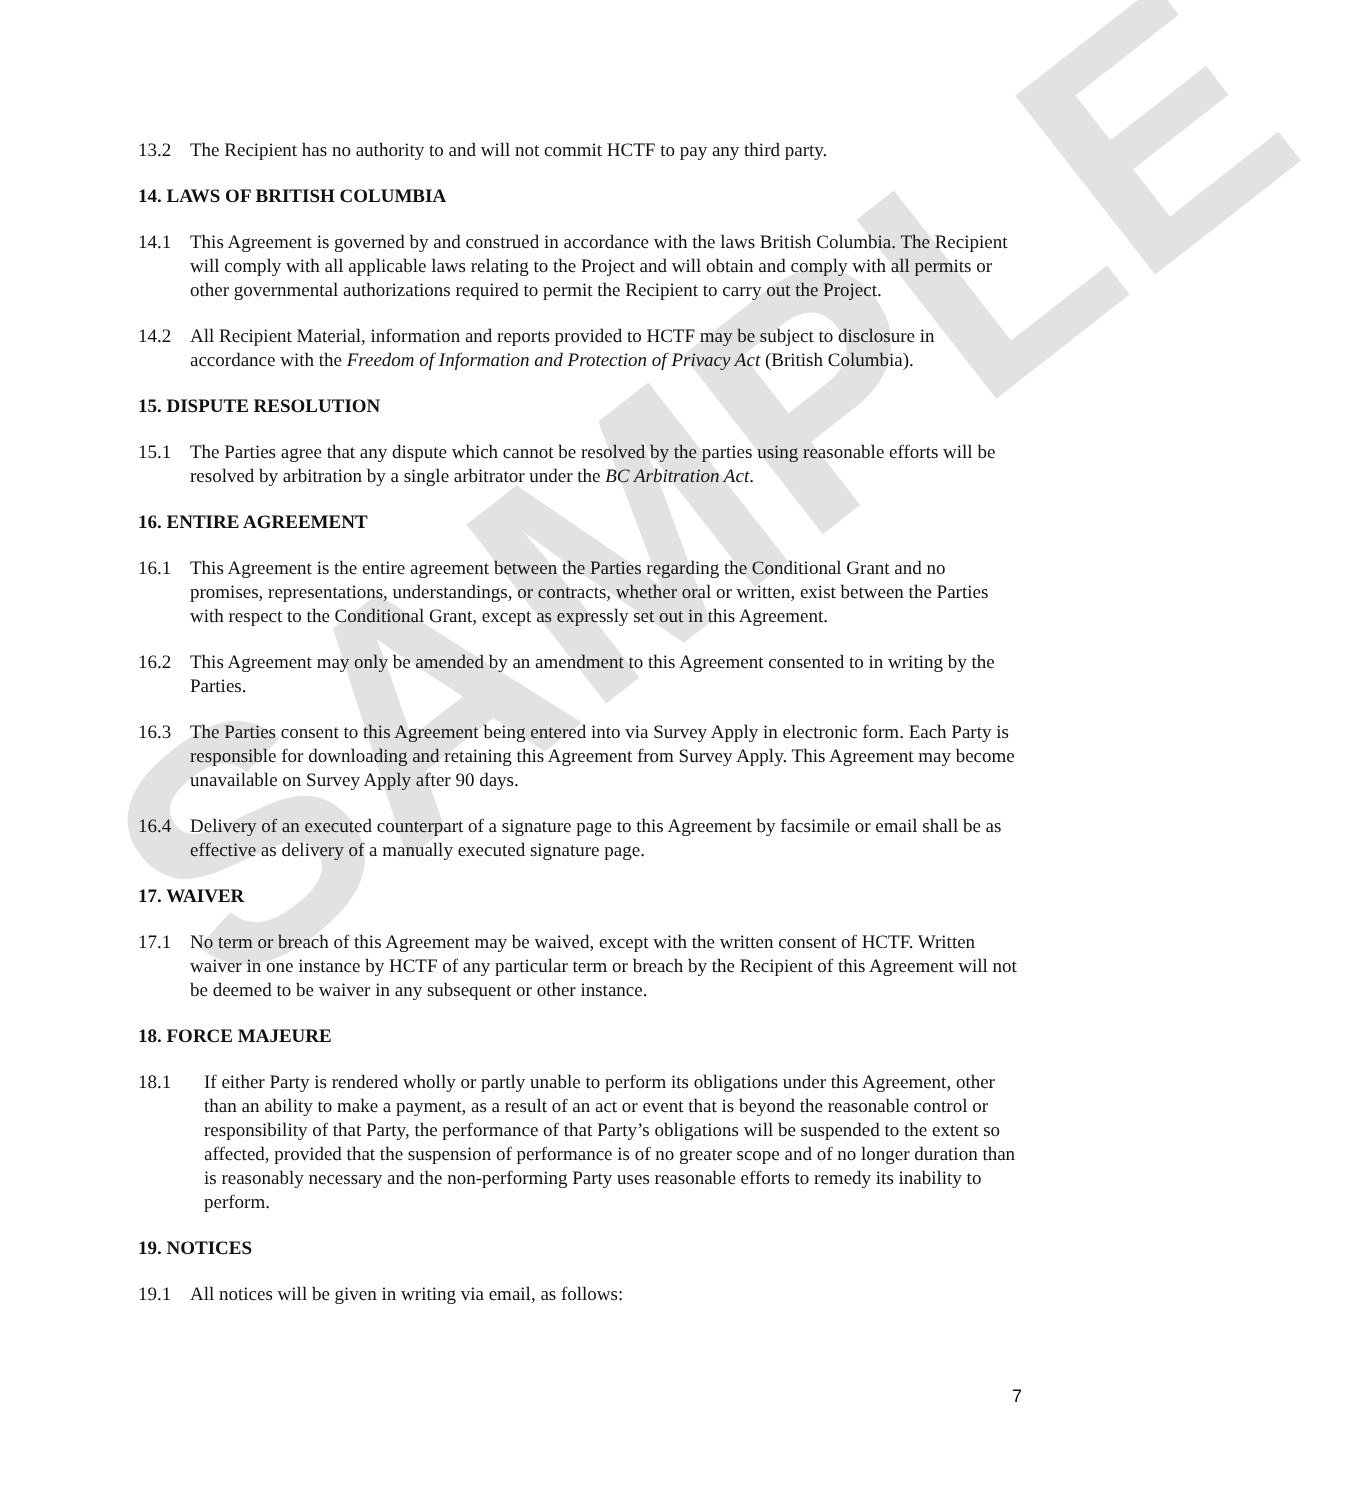SAMPLE
13.2 The Recipient has no authority to and will not commit HCTF to pay any third party.
14. LAWS OF BRITISH COLUMBIA
14.1 This Agreement is governed by and construed in accordance with the laws British Columbia. The Recipient will comply with all applicable laws relating to the Project and will obtain and comply with all permits or other governmental authorizations required to permit the Recipient to carry out the Project.
14.2 All Recipient Material, information and reports provided to HCTF may be subject to disclosure in accordance with the Freedom of Information and Protection of Privacy Act (British Columbia).
15. DISPUTE RESOLUTION
15.1 The Parties agree that any dispute which cannot be resolved by the parties using reasonable efforts will be resolved by arbitration by a single arbitrator under the BC Arbitration Act.
16. ENTIRE AGREEMENT
16.1 This Agreement is the entire agreement between the Parties regarding the Conditional Grant and no promises, representations, understandings, or contracts, whether oral or written, exist between the Parties with respect to the Conditional Grant, except as expressly set out in this Agreement.
16.2 This Agreement may only be amended by an amendment to this Agreement consented to in writing by the Parties.
16.3 The Parties consent to this Agreement being entered into via Survey Apply in electronic form. Each Party is responsible for downloading and retaining this Agreement from Survey Apply. This Agreement may become unavailable on Survey Apply after 90 days.
16.4 Delivery of an executed counterpart of a signature page to this Agreement by facsimile or email shall be as effective as delivery of a manually executed signature page.
17. WAIVER
17.1 No term or breach of this Agreement may be waived, except with the written consent of HCTF. Written waiver in one instance by HCTF of any particular term or breach by the Recipient of this Agreement will not be deemed to be waiver in any subsequent or other instance.
18. FORCE MAJEURE
18.1 If either Party is rendered wholly or partly unable to perform its obligations under this Agreement, other than an ability to make a payment, as a result of an act or event that is beyond the reasonable control or responsibility of that Party, the performance of that Party’s obligations will be suspended to the extent so affected, provided that the suspension of performance is of no greater scope and of no longer duration than is reasonably necessary and the non-performing Party uses reasonable efforts to remedy its inability to perform.
19. NOTICES
19.1 All notices will be given in writing via email, as follows:
7